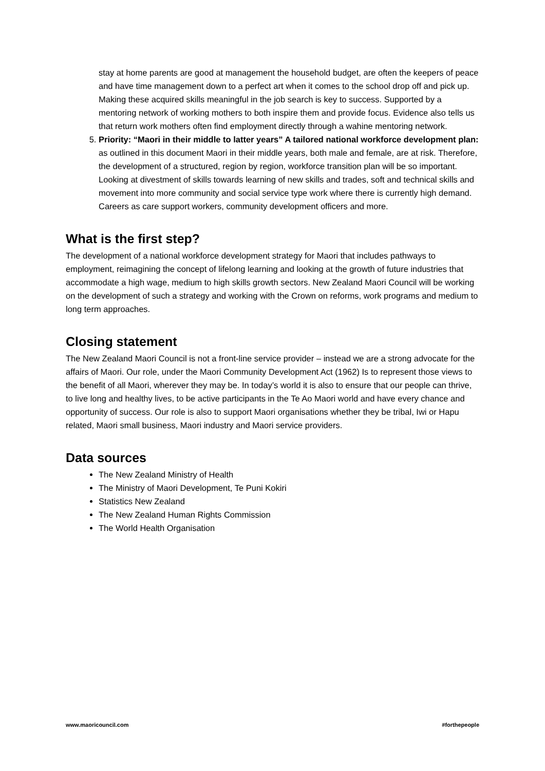stay at home parents are good at management the household budget, are often the keepers of peace and have time management down to a perfect art when it comes to the school drop off and pick up. Making these acquired skills meaningful in the job search is key to success. Supported by a mentoring network of working mothers to both inspire them and provide focus. Evidence also tells us that return work mothers often find employment directly through a wahine mentoring network.
5. Priority: “Maori in their middle to latter years” A tailored national workforce development plan: as outlined in this document Maori in their middle years, both male and female, are at risk. Therefore, the development of a structured, region by region, workforce transition plan will be so important. Looking at divestment of skills towards learning of new skills and trades, soft and technical skills and movement into more community and social service type work where there is currently high demand. Careers as care support workers, community development officers and more.
What is the first step?
The development of a national workforce development strategy for Maori that includes pathways to employment, reimagining the concept of lifelong learning and looking at the growth of future industries that accommodate a high wage, medium to high skills growth sectors. New Zealand Maori Council will be working on the development of such a strategy and working with the Crown on reforms, work programs and medium to long term approaches.
Closing statement
The New Zealand Maori Council is not a front-line service provider – instead we are a strong advocate for the affairs of Maori. Our role, under the Maori Community Development Act (1962) Is to represent those views to the benefit of all Maori, wherever they may be. In today’s world it is also to ensure that our people can thrive, to live long and healthy lives, to be active participants in the Te Ao Maori world and have every chance and opportunity of success. Our role is also to support Maori organisations whether they be tribal, Iwi or Hapu related, Maori small business, Maori industry and Maori service providers.
Data sources
The New Zealand Ministry of Health
The Ministry of Maori Development, Te Puni Kokiri
Statistics New Zealand
The New Zealand Human Rights Commission
The World Health Organisation
www.maoricouncil.com #forthepeople